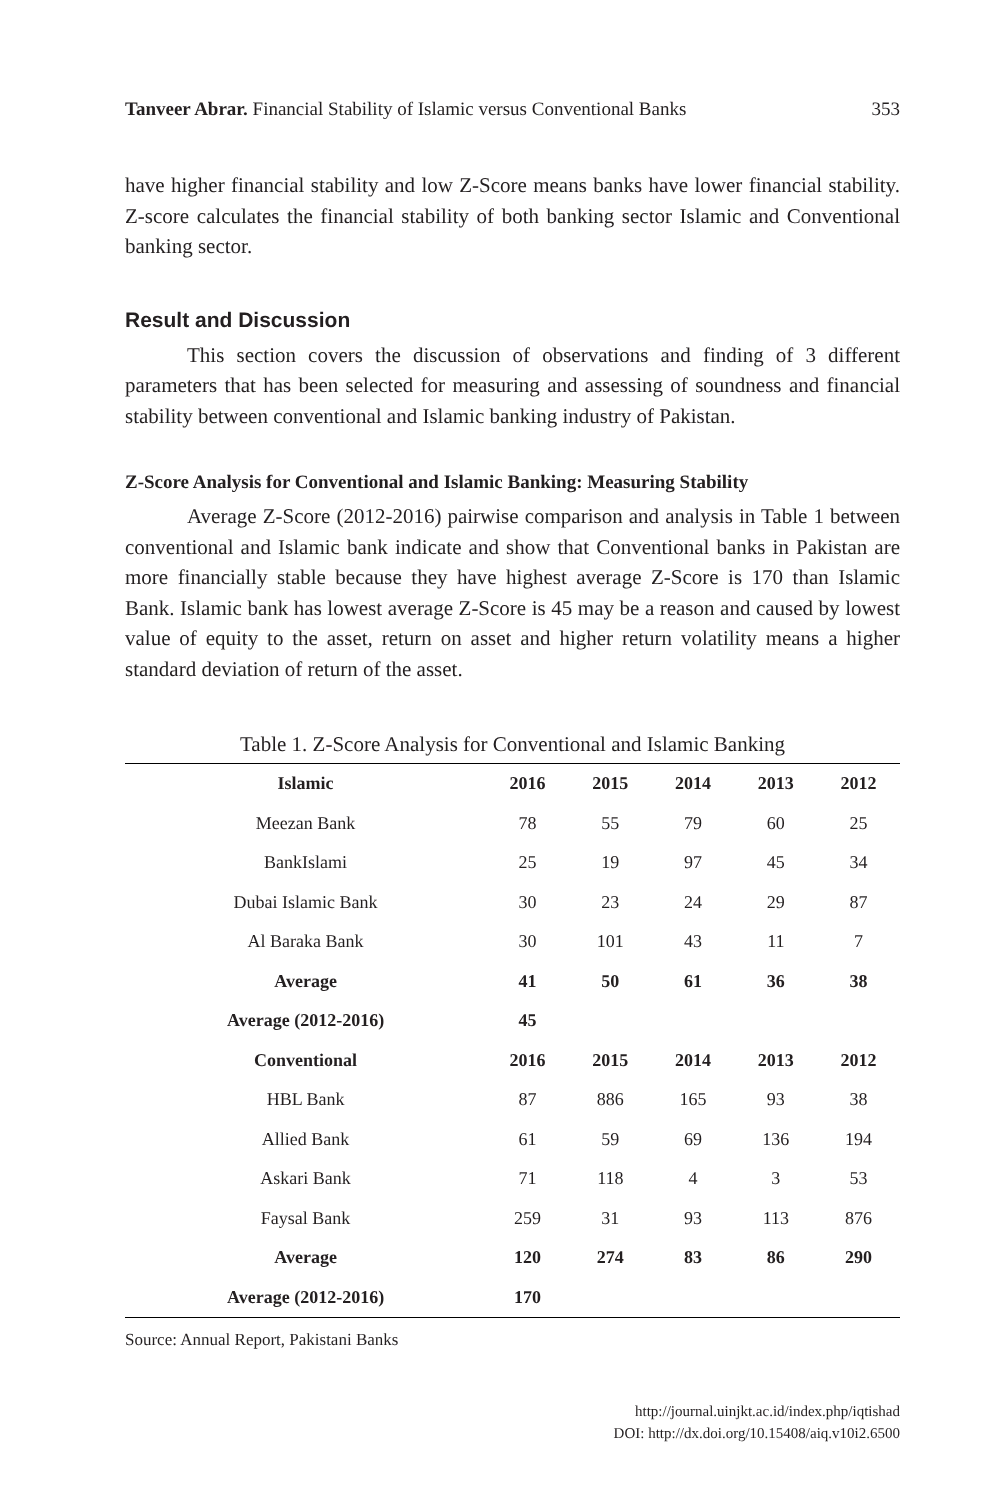Tanveer Abrar. Financial Stability of Islamic versus Conventional Banks 353
have higher financial stability and low Z-Score means banks have lower financial stability. Z-score calculates the financial stability of both banking sector Islamic and Conventional banking sector.
Result and Discussion
This section covers the discussion of observations and finding of 3 different parameters that has been selected for measuring and assessing of soundness and financial stability between conventional and Islamic banking industry of Pakistan.
Z-Score Analysis for Conventional and Islamic Banking: Measuring Stability
Average Z-Score (2012-2016) pairwise comparison and analysis in Table 1 between conventional and Islamic bank indicate and show that Conventional banks in Pakistan are more financially stable because they have highest average Z-Score is 170 than Islamic Bank. Islamic bank has lowest average Z-Score is 45 may be a reason and caused by lowest value of equity to the asset, return on asset and higher return volatility means a higher standard deviation of return of the asset.
Table 1. Z-Score Analysis for Conventional and Islamic Banking
| Islamic | 2016 | 2015 | 2014 | 2013 | 2012 |
| --- | --- | --- | --- | --- | --- |
| Meezan Bank | 78 | 55 | 79 | 60 | 25 |
| BankIslami | 25 | 19 | 97 | 45 | 34 |
| Dubai Islamic Bank | 30 | 23 | 24 | 29 | 87 |
| Al Baraka Bank | 30 | 101 | 43 | 11 | 7 |
| Average | 41 | 50 | 61 | 36 | 38 |
| Average (2012-2016) | 45 | | | | |
| Conventional | 2016 | 2015 | 2014 | 2013 | 2012 |
| HBL Bank | 87 | 886 | 165 | 93 | 38 |
| Allied Bank | 61 | 59 | 69 | 136 | 194 |
| Askari Bank | 71 | 118 | 4 | 3 | 53 |
| Faysal Bank | 259 | 31 | 93 | 113 | 876 |
| Average | 120 | 274 | 83 | 86 | 290 |
| Average (2012-2016) | 170 | | | | |
Source: Annual Report, Pakistani Banks
http://journal.uinjkt.ac.id/index.php/iqtishad
DOI: http://dx.doi.org/10.15408/aiq.v10i2.6500